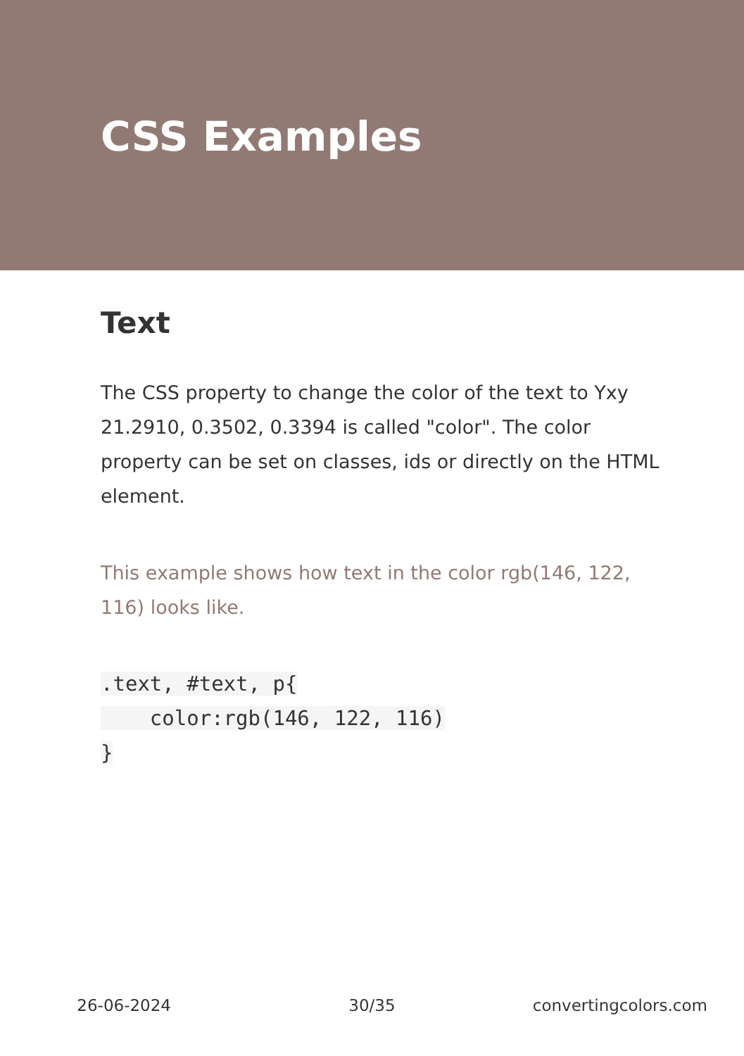CSS Examples
Text
The CSS property to change the color of the text to Yxy 21.2910, 0.3502, 0.3394 is called "color". The color property can be set on classes, ids or directly on the HTML element.
This example shows how text in the color rgb(146, 122, 116) looks like.
.text, #text, p{
    color:rgb(146, 122, 116)
}
26-06-2024 30/35 convertingcolors.com